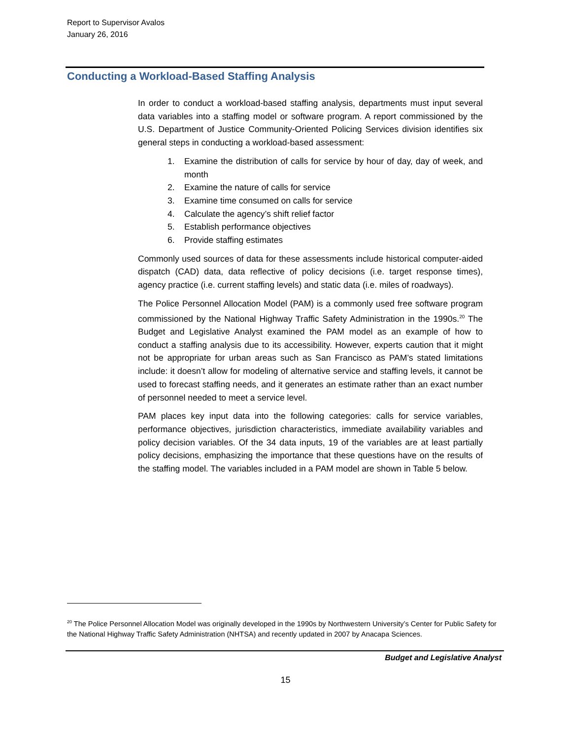Report to Supervisor Avalos
January 26, 2016
Conducting a Workload-Based Staffing Analysis
In order to conduct a workload-based staffing analysis, departments must input several data variables into a staffing model or software program. A report commissioned by the U.S. Department of Justice Community-Oriented Policing Services division identifies six general steps in conducting a workload-based assessment:
1. Examine the distribution of calls for service by hour of day, day of week, and month
2. Examine the nature of calls for service
3. Examine time consumed on calls for service
4. Calculate the agency’s shift relief factor
5. Establish performance objectives
6. Provide staffing estimates
Commonly used sources of data for these assessments include historical computer-aided dispatch (CAD) data, data reflective of policy decisions (i.e. target response times), agency practice (i.e. current staffing levels) and static data (i.e. miles of roadways).
The Police Personnel Allocation Model (PAM) is a commonly used free software program commissioned by the National Highway Traffic Safety Administration in the 1990s.<sup>20</sup> The Budget and Legislative Analyst examined the PAM model as an example of how to conduct a staffing analysis due to its accessibility. However, experts caution that it might not be appropriate for urban areas such as San Francisco as PAM’s stated limitations include: it doesn’t allow for modeling of alternative service and staffing levels, it cannot be used to forecast staffing needs, and it generates an estimate rather than an exact number of personnel needed to meet a service level.
PAM places key input data into the following categories: calls for service variables, performance objectives, jurisdiction characteristics, immediate availability variables and policy decision variables. Of the 34 data inputs, 19 of the variables are at least partially policy decisions, emphasizing the importance that these questions have on the results of the staffing model. The variables included in a PAM model are shown in Table 5 below.
<sup>20</sup> The Police Personnel Allocation Model was originally developed in the 1990s by Northwestern University’s Center for Public Safety for the National Highway Traffic Safety Administration (NHTSA) and recently updated in 2007 by Anacapa Sciences.
Budget and Legislative Analyst
15